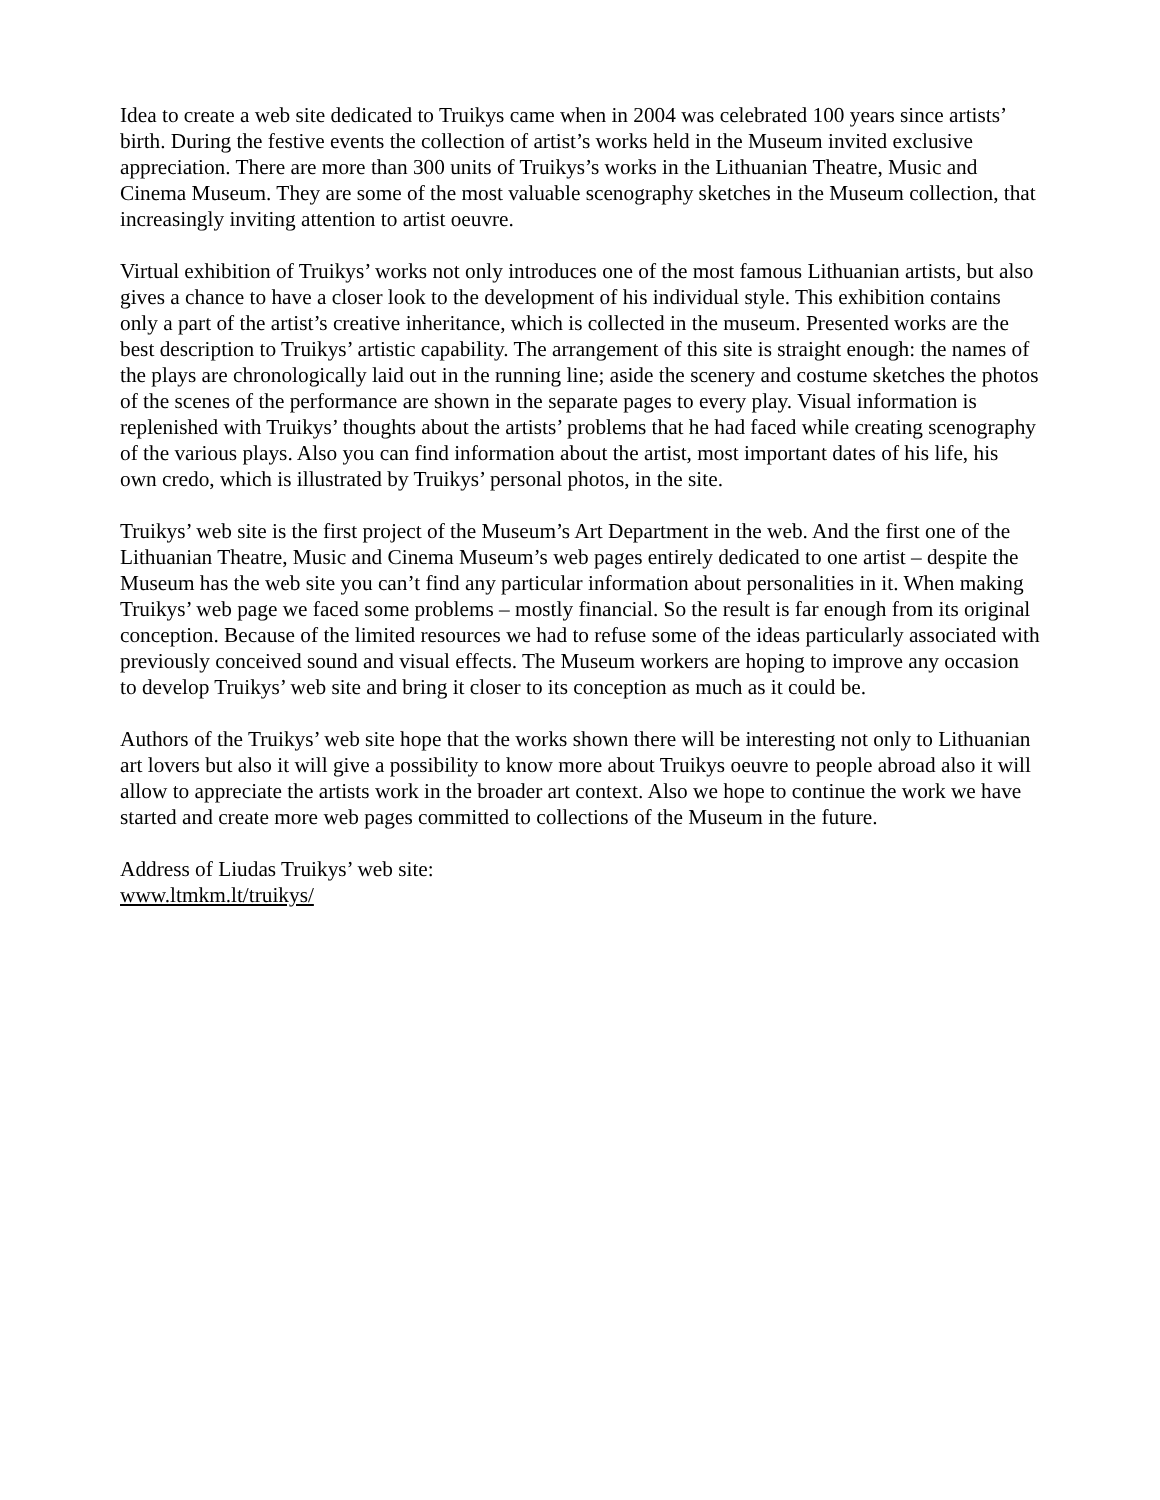Idea to create a web site dedicated to Truikys came when in 2004 was celebrated 100 years since artists’ birth. During the festive events the collection of artist’s works held in the Museum invited exclusive appreciation. There are more than 300 units of Truikys’s works in the Lithuanian Theatre, Music and Cinema Museum. They are some of the most valuable scenography sketches in the Museum collection, that increasingly inviting attention to artist oeuvre.
Virtual exhibition of Truikys’ works not only introduces one of the most famous Lithuanian artists, but also gives a chance to have a closer look to the development of his individual style. This exhibition contains only a part of the artist’s creative inheritance, which is collected in the museum. Presented works are the best description to Truikys’ artistic capability. The arrangement of this site is straight enough: the names of the plays are chronologically laid out in the running line; aside the scenery and costume sketches the photos of the scenes of the performance are shown in the separate pages to every play. Visual information is replenished with Truikys’ thoughts about the artists’ problems that he had faced while creating scenography of the various plays. Also you can find information about the artist, most important dates of his life, his own credo, which is illustrated by Truikys’ personal photos, in the site.
Truikys’ web site is the first project of the Museum’s Art Department in the web. And the first one of the Lithuanian Theatre, Music and Cinema Museum’s web pages entirely dedicated to one artist – despite the Museum has the web site you can’t find any particular information about personalities in it. When making Truikys’ web page we faced some problems – mostly financial. So the result is far enough from its original conception. Because of the limited resources we had to refuse some of the ideas particularly associated with previously conceived sound and visual effects. The Museum workers are hoping to improve any occasion to develop Truikys’ web site and bring it closer to its conception as much as it could be.
Authors of the Truikys’ web site hope that the works shown there will be interesting not only to Lithuanian art lovers but also it will give a possibility to know more about Truikys oeuvre to people abroad also it will allow to appreciate the artists work in the broader art context. Also we hope to continue the work we have started and create more web pages committed to collections of the Museum in the future.
Address of Liudas Truikys’ web site:
www.ltmkm.lt/truikys/